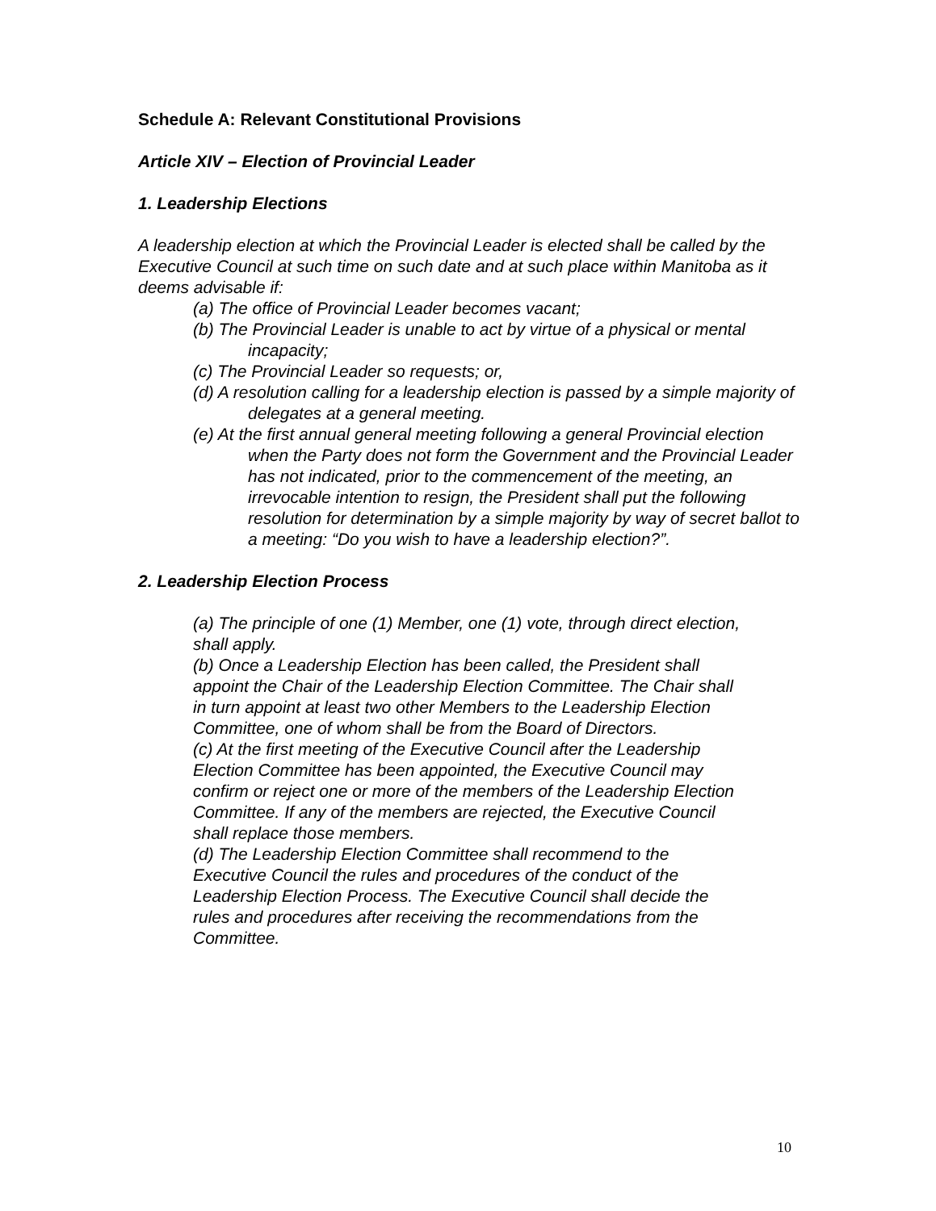Schedule A: Relevant Constitutional Provisions
Article XIV – Election of Provincial Leader
1. Leadership Elections
A leadership election at which the Provincial Leader is elected shall be called by the Executive Council at such time on such date and at such place within Manitoba as it deems advisable if:
(a) The office of Provincial Leader becomes vacant;
(b) The Provincial Leader is unable to act by virtue of a physical or mental incapacity;
(c) The Provincial Leader so requests; or,
(d) A resolution calling for a leadership election is passed by a simple majority of delegates at a general meeting.
(e) At the first annual general meeting following a general Provincial election when the Party does not form the Government and the Provincial Leader has not indicated, prior to the commencement of the meeting, an irrevocable intention to resign, the President shall put the following resolution for determination by a simple majority by way of secret ballot to a meeting: “Do you wish to have a leadership election?”.
2. Leadership Election Process
(a) The principle of one (1) Member, one (1) vote, through direct election, shall apply.
(b) Once a Leadership Election has been called, the President shall appoint the Chair of the Leadership Election Committee. The Chair shall in turn appoint at least two other Members to the Leadership Election Committee, one of whom shall be from the Board of Directors.
(c) At the first meeting of the Executive Council after the Leadership Election Committee has been appointed, the Executive Council may confirm or reject one or more of the members of the Leadership Election Committee. If any of the members are rejected, the Executive Council shall replace those members.
(d) The Leadership Election Committee shall recommend to the Executive Council the rules and procedures of the conduct of the Leadership Election Process. The Executive Council shall decide the rules and procedures after receiving the recommendations from the Committee.
10